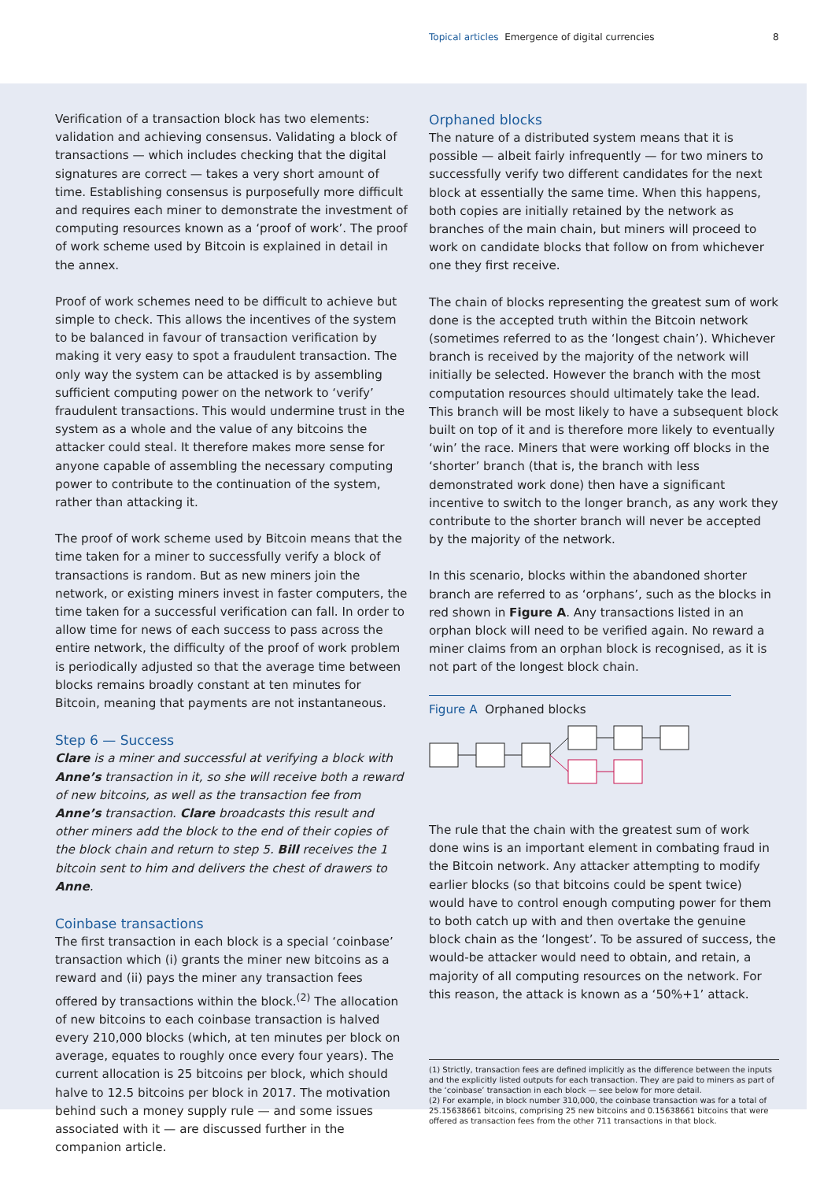Topical articles Emergence of digital currencies 8
Verification of a transaction block has two elements: validation and achieving consensus. Validating a block of transactions — which includes checking that the digital signatures are correct — takes a very short amount of time. Establishing consensus is purposefully more difficult and requires each miner to demonstrate the investment of computing resources known as a ‘proof of work’. The proof of work scheme used by Bitcoin is explained in detail in the annex.
Proof of work schemes need to be difficult to achieve but simple to check. This allows the incentives of the system to be balanced in favour of transaction verification by making it very easy to spot a fraudulent transaction. The only way the system can be attacked is by assembling sufficient computing power on the network to ‘verify’ fraudulent transactions. This would undermine trust in the system as a whole and the value of any bitcoins the attacker could steal. It therefore makes more sense for anyone capable of assembling the necessary computing power to contribute to the continuation of the system, rather than attacking it.
The proof of work scheme used by Bitcoin means that the time taken for a miner to successfully verify a block of transactions is random. But as new miners join the network, or existing miners invest in faster computers, the time taken for a successful verification can fall. In order to allow time for news of each success to pass across the entire network, the difficulty of the proof of work problem is periodically adjusted so that the average time between blocks remains broadly constant at ten minutes for Bitcoin, meaning that payments are not instantaneous.
Step 6 — Success
Clare is a miner and successful at verifying a block with Anne’s transaction in it, so she will receive both a reward of new bitcoins, as well as the transaction fee from Anne’s transaction. Clare broadcasts this result and other miners add the block to the end of their copies of the block chain and return to step 5. Bill receives the 1 bitcoin sent to him and delivers the chest of drawers to Anne.
Coinbase transactions
The first transaction in each block is a special ‘coinbase’ transaction which (i) grants the miner new bitcoins as a reward and (ii) pays the miner any transaction fees offered by transactions within the block.<sup>(2)</sup> The allocation of new bitcoins to each coinbase transaction is halved every 210,000 blocks (which, at ten minutes per block on average, equates to roughly once every four years). The current allocation is 25 bitcoins per block, which should halve to 12.5 bitcoins per block in 2017. The motivation behind such a money supply rule — and some issues associated with it — are discussed further in the companion article.
Orphaned blocks
The nature of a distributed system means that it is possible — albeit fairly infrequently — for two miners to successfully verify two different candidates for the next block at essentially the same time. When this happens, both copies are initially retained by the network as branches of the main chain, but miners will proceed to work on candidate blocks that follow on from whichever one they first receive.
The chain of blocks representing the greatest sum of work done is the accepted truth within the Bitcoin network (sometimes referred to as the ‘longest chain’). Whichever branch is received by the majority of the network will initially be selected. However the branch with the most computation resources should ultimately take the lead. This branch will be most likely to have a subsequent block built on top of it and is therefore more likely to eventually ‘win’ the race. Miners that were working off blocks in the ‘shorter’ branch (that is, the branch with less demonstrated work done) then have a significant incentive to switch to the longer branch, as any work they contribute to the shorter branch will never be accepted by the majority of the network.
In this scenario, blocks within the abandoned shorter branch are referred to as ‘orphans’, such as the blocks in red shown in Figure A. Any transactions listed in an orphan block will need to be verified again. No reward a miner claims from an orphan block is recognised, as it is not part of the longest block chain.
Figure A Orphaned blocks
The rule that the chain with the greatest sum of work done wins is an important element in combating fraud in the Bitcoin network. Any attacker attempting to modify earlier blocks (so that bitcoins could be spent twice) would have to control enough computing power for them to both catch up with and then overtake the genuine block chain as the ‘longest’. To be assured of success, the would-be attacker would need to obtain, and retain, a majority of all computing resources on the network. For this reason, the attack is known as a ‘50%+1’ attack.
(1) Strictly, transaction fees are defined implicitly as the difference between the inputs and the explicitly listed outputs for each transaction. They are paid to miners as part of the ‘coinbase’ transaction in each block — see below for more detail.
(2) For example, in block number 310,000, the coinbase transaction was for a total of 25.15638661 bitcoins, comprising 25 new bitcoins and 0.15638661 bitcoins that were offered as transaction fees from the other 711 transactions in that block.